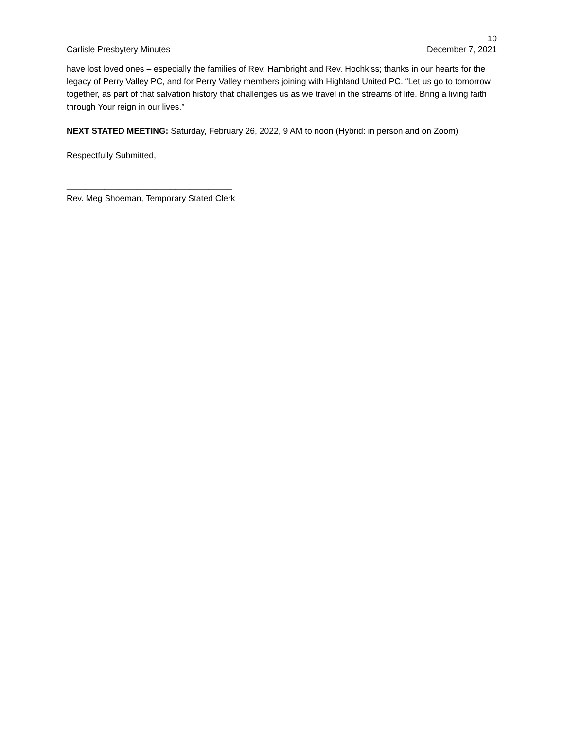10
Carlisle Presbytery Minutes December 7, 2021
have lost loved ones – especially the families of Rev. Hambright and Rev. Hochkiss; thanks in our hearts for the legacy of Perry Valley PC, and for Perry Valley members joining with Highland United PC. “Let us go to tomorrow together, as part of that salvation history that challenges us as we travel in the streams of life. Bring a living faith through Your reign in our lives.”
NEXT STATED MEETING: Saturday, February 26, 2022, 9 AM to noon (Hybrid: in person and on Zoom)
Respectfully Submitted,
___________________________________
Rev. Meg Shoeman, Temporary Stated Clerk